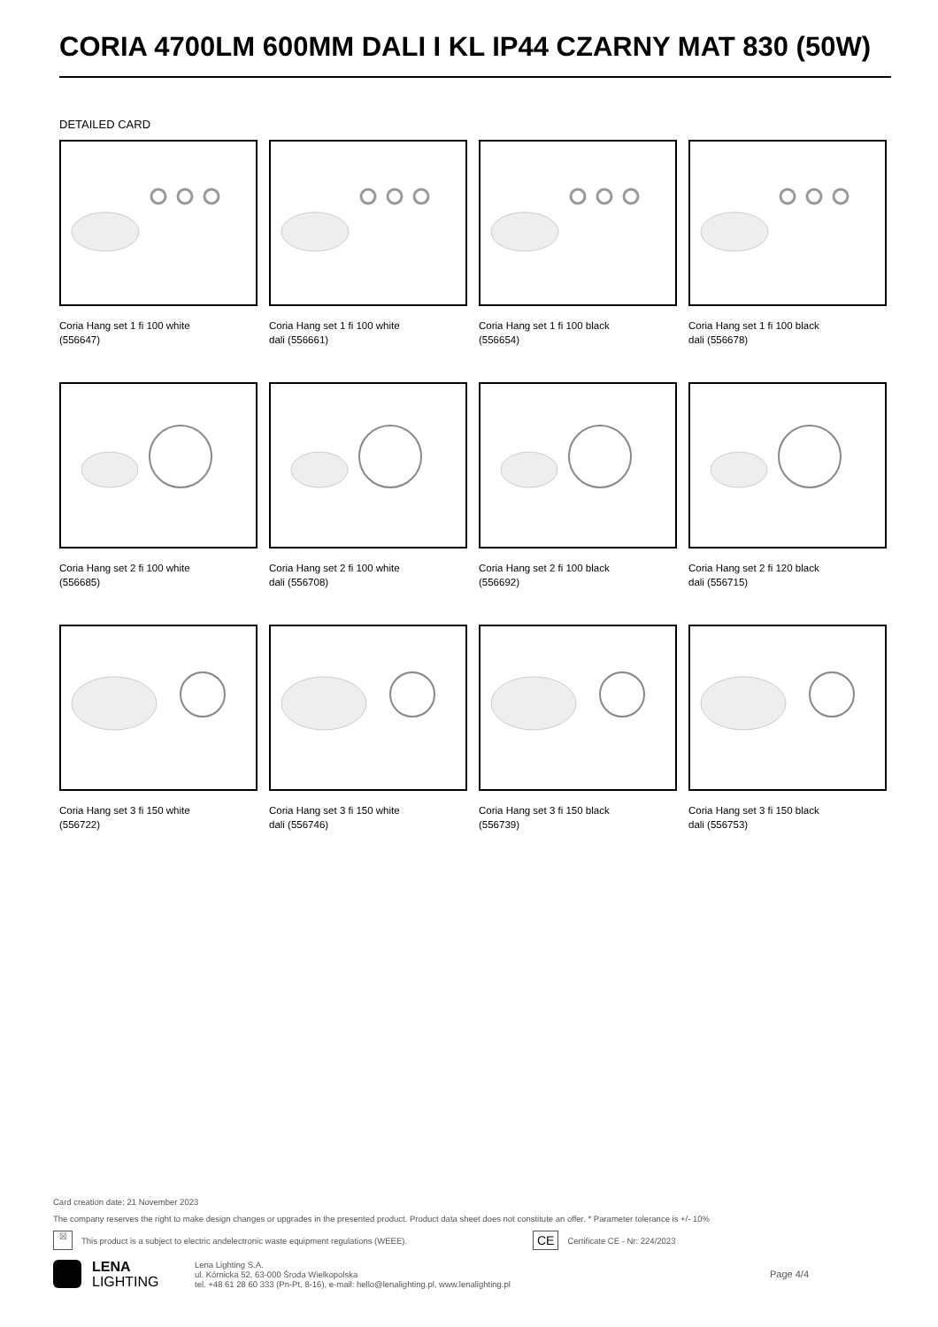CORIA 4700LM 600MM DALI I KL IP44 CZARNY MAT 830 (50W)
DETAILED CARD
Coria Hang set 1 fi 100 white (556647)
Coria Hang set 1 fi 100 white dali (556661)
Coria Hang set 1 fi 100 black (556654)
Coria Hang set 1 fi 100 black dali (556678)
Coria Hang set 2 fi 100 white (556685)
Coria Hang set 2 fi 100 white dali (556708)
Coria Hang set 2 fi 100 black (556692)
Coria Hang set 2 fi 120 black dali (556715)
Coria Hang set 3 fi 150 white (556722)
Coria Hang set 3 fi 150 white dali (556746)
Coria Hang set 3 fi 150 black (556739)
Coria Hang set 3 fi 150 black dali (556753)
Card creation date: 21 November 2023
The company reserves the right to make design changes or upgrades in the presented product. Product data sheet does not constitute an offer. * Parameter tolerance is +/- 10%
☒ This product is a subject to electric andelectronic waste equipment regulations (WEEE). CE Certificate CE - Nr: 224/2023
LENA
LIGHTING
Lena Lighting S.A.
ul. Kórnicka 52, 63-000 Środa Wielkopolska
tel. +48 61 28 60 333 (Pn-Pt, 8-16), e-mail: hello@lenalighting.pl, www.lenalighting.pl
Page 4/4